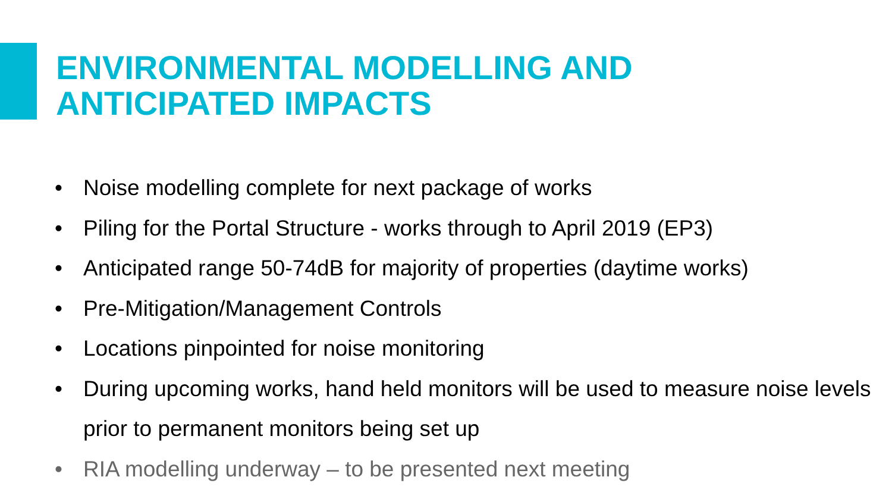ENVIRONMENTAL MODELLING AND
ANTICIPATED IMPACTS
• Noise modelling complete for next package of works
• Piling for the Portal Structure - works through to April 2019 (EP3)
• Anticipated range 50-74dB for majority of properties (daytime works)
• Pre-Mitigation/Management Controls
• Locations pinpointed for noise monitoring
• During upcoming works, hand held monitors will be used to measure noise levels prior to permanent monitors being set up
• RIA modelling underway – to be presented next meeting